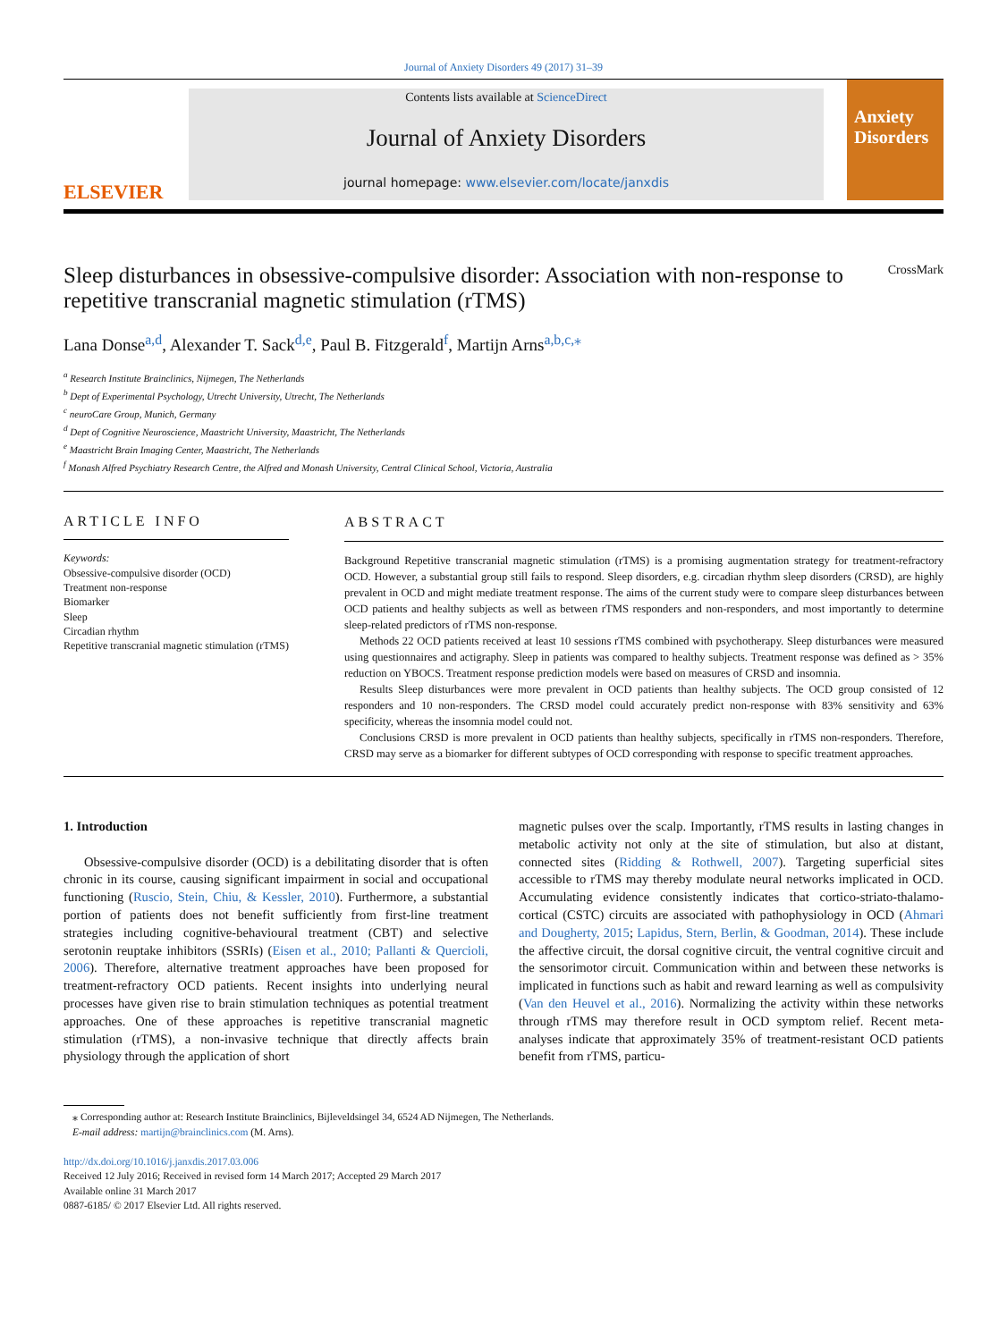Journal of Anxiety Disorders 49 (2017) 31–39
ELSEVIER
Contents lists available at ScienceDirect
Journal of Anxiety Disorders
journal homepage: www.elsevier.com/locate/janxdis
Anxiety Disorders
Sleep disturbances in obsessive-compulsive disorder: Association with non-response to repetitive transcranial magnetic stimulation (rTMS) CrossMark
Lana Donse<sup>a,d</sup>, Alexander T. Sack<sup>d,e</sup>, Paul B. Fitzgerald<sup>f</sup>, Martijn Arns<sup>a,b,c,⁎</sup>
<sup>a</sup> Research Institute Brainclinics, Nijmegen, The Netherlands
<sup>b</sup> Dept of Experimental Psychology, Utrecht University, Utrecht, The Netherlands
<sup>c</sup> neuroCare Group, Munich, Germany
<sup>d</sup> Dept of Cognitive Neuroscience, Maastricht University, Maastricht, The Netherlands
<sup>e</sup> Maastricht Brain Imaging Center, Maastricht, The Netherlands
<sup>f</sup> Monash Alfred Psychiatry Research Centre, the Alfred and Monash University, Central Clinical School, Victoria, Australia
ARTICLE INFO
Keywords:
Obsessive-compulsive disorder (OCD)
Treatment non-response
Biomarker
Sleep
Circadian rhythm
Repetitive transcranial magnetic stimulation (rTMS)
ABSTRACT
Background Repetitive transcranial magnetic stimulation (rTMS) is a promising augmentation strategy for treatment-refractory OCD. However, a substantial group still fails to respond. Sleep disorders, e.g. circadian rhythm sleep disorders (CRSD), are highly prevalent in OCD and might mediate treatment response. The aims of the current study were to compare sleep disturbances between OCD patients and healthy subjects as well as between rTMS responders and non-responders, and most importantly to determine sleep-related predictors of rTMS non-response.
Methods 22 OCD patients received at least 10 sessions rTMS combined with psychotherapy. Sleep disturbances were measured using questionnaires and actigraphy. Sleep in patients was compared to healthy subjects. Treatment response was defined as > 35% reduction on YBOCS. Treatment response prediction models were based on measures of CRSD and insomnia.
Results Sleep disturbances were more prevalent in OCD patients than healthy subjects. The OCD group consisted of 12 responders and 10 non-responders. The CRSD model could accurately predict non-response with 83% sensitivity and 63% specificity, whereas the insomnia model could not.
Conclusions CRSD is more prevalent in OCD patients than healthy subjects, specifically in rTMS non-responders. Therefore, CRSD may serve as a biomarker for different subtypes of OCD corresponding with response to specific treatment approaches.
1. Introduction
Obsessive-compulsive disorder (OCD) is a debilitating disorder that is often chronic in its course, causing significant impairment in social and occupational functioning (Ruscio, Stein, Chiu, & Kessler, 2010). Furthermore, a substantial portion of patients does not benefit sufficiently from first-line treatment strategies including cognitive-behavioural treatment (CBT) and selective serotonin reuptake inhibitors (SSRIs) (Eisen et al., 2010; Pallanti & Quercioli, 2006). Therefore, alternative treatment approaches have been proposed for treatment-refractory OCD patients. Recent insights into underlying neural processes have given rise to brain stimulation techniques as potential treatment approaches. One of these approaches is repetitive transcranial magnetic stimulation (rTMS), a non-invasive technique that directly affects brain physiology through the application of short
magnetic pulses over the scalp. Importantly, rTMS results in lasting changes in metabolic activity not only at the site of stimulation, but also at distant, connected sites (Ridding & Rothwell, 2007). Targeting superficial sites accessible to rTMS may thereby modulate neural networks implicated in OCD. Accumulating evidence consistently indicates that cortico-striato-thalamo-cortical (CSTC) circuits are associated with pathophysiology in OCD (Ahmari and Dougherty, 2015; Lapidus, Stern, Berlin, & Goodman, 2014). These include the affective circuit, the dorsal cognitive circuit, the ventral cognitive circuit and the sensorimotor circuit. Communication within and between these networks is implicated in functions such as habit and reward learning as well as compulsivity (Van den Heuvel et al., 2016). Normalizing the activity within these networks through rTMS may therefore result in OCD symptom relief. Recent meta-analyses indicate that approximately 35% of treatment-resistant OCD patients benefit from rTMS, particu-
⁎ Corresponding author at: Research Institute Brainclinics, Bijleveldsingel 34, 6524 AD Nijmegen, The Netherlands.
E-mail address: martijn@brainclinics.com (M. Arns).
http://dx.doi.org/10.1016/j.janxdis.2017.03.006
Received 12 July 2016; Received in revised form 14 March 2017; Accepted 29 March 2017
Available online 31 March 2017
0887-6185/ © 2017 Elsevier Ltd. All rights reserved.